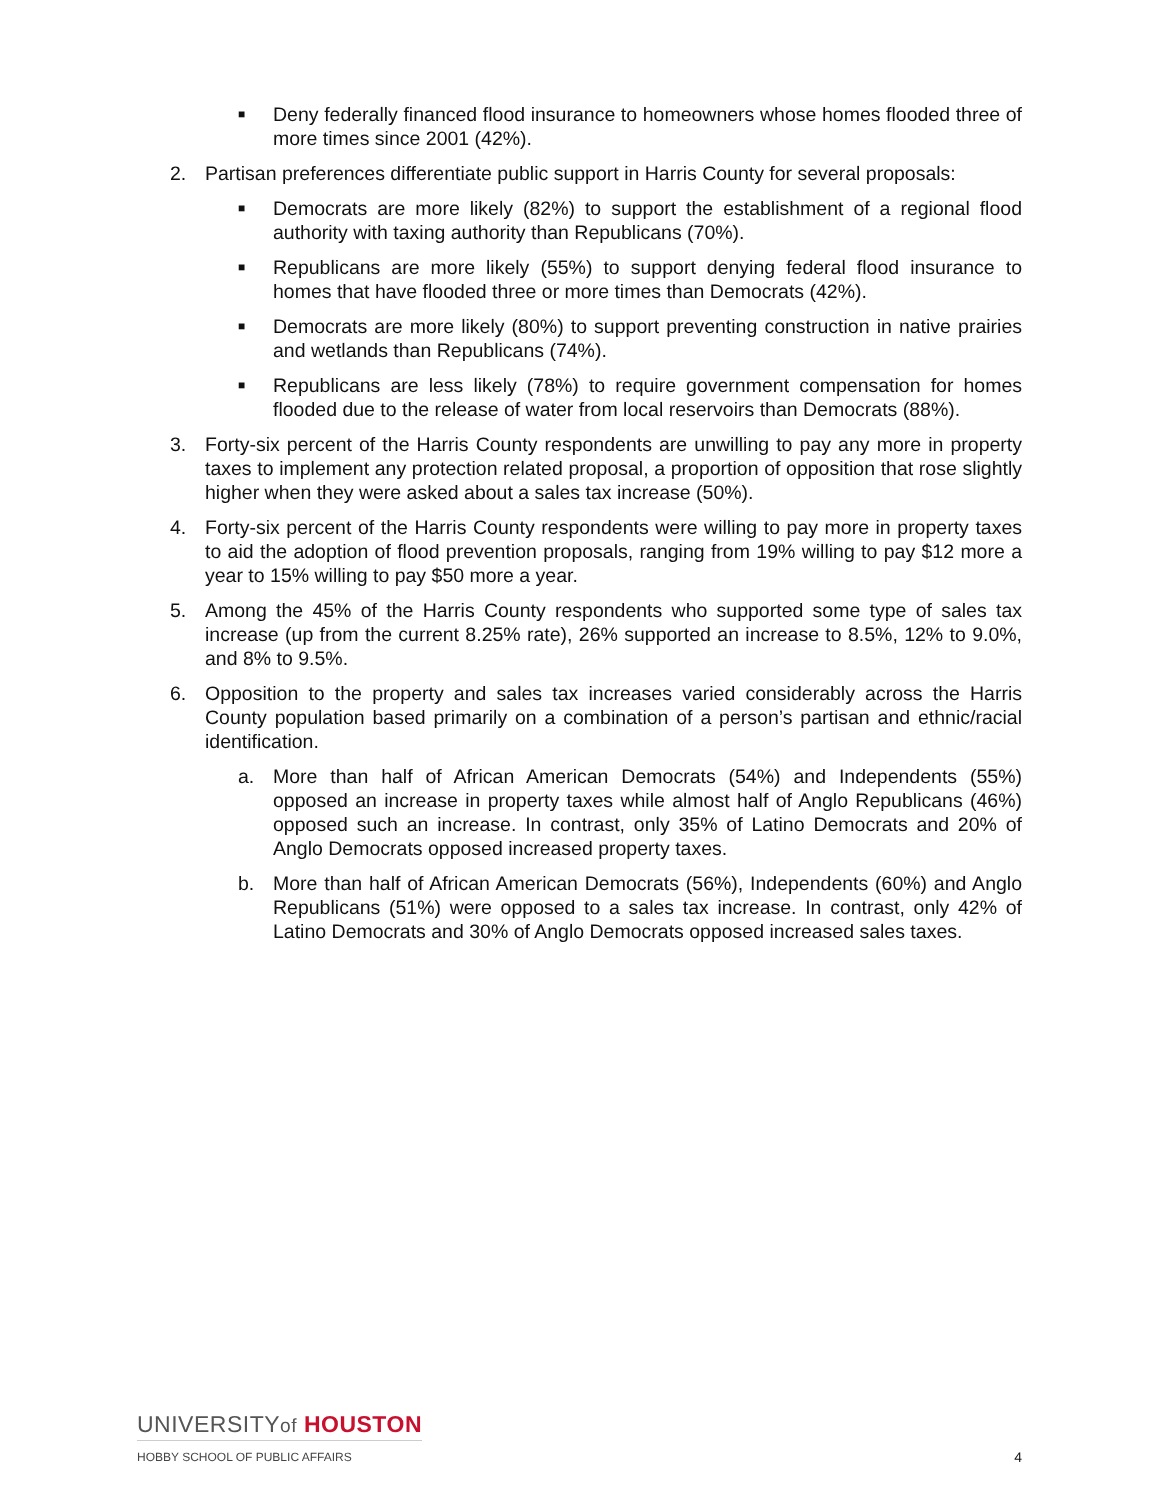■
Deny federally financed flood insurance to homeowners whose homes flooded three of more times since 2001 (42%).
2. Partisan preferences differentiate public support in Harris County for several proposals:
■
Democrats are more likely (82%) to support the establishment of a regional flood authority with taxing authority than Republicans (70%).
■
Republicans are more likely (55%) to support denying federal flood insurance to homes that have flooded three or more times than Democrats (42%).
■
Democrats are more likely (80%) to support preventing construction in native prairies and wetlands than Republicans (74%).
■
Republicans are less likely (78%) to require government compensation for homes flooded due to the release of water from local reservoirs than Democrats (88%).
3. Forty-six percent of the Harris County respondents are unwilling to pay any more in property taxes to implement any protection related proposal, a proportion of opposition that rose slightly higher when they were asked about a sales tax increase (50%).
4. Forty-six percent of the Harris County respondents were willing to pay more in property taxes to aid the adoption of flood prevention proposals, ranging from 19% willing to pay $12 more a year to 15% willing to pay $50 more a year.
5. Among the 45% of the Harris County respondents who supported some type of sales tax increase (up from the current 8.25% rate), 26% supported an increase to 8.5%, 12% to 9.0%, and 8% to 9.5%.
6. Opposition to the property and sales tax increases varied considerably across the Harris County population based primarily on a combination of a person’s partisan and ethnic/racial identification.
a. More than half of African American Democrats (54%) and Independents (55%) opposed an increase in property taxes while almost half of Anglo Republicans (46%) opposed such an increase. In contrast, only 35% of Latino Democrats and 20% of Anglo Democrats opposed increased property taxes.
b. More than half of African American Democrats (56%), Independents (60%) and Anglo Republicans (51%) were opposed to a sales tax increase. In contrast, only 42% of Latino Democrats and 30% of Anglo Democrats opposed increased sales taxes.
UNIVERSITYof HOUSTON
HOBBY SCHOOL OF PUBLIC AFFAIRS
4